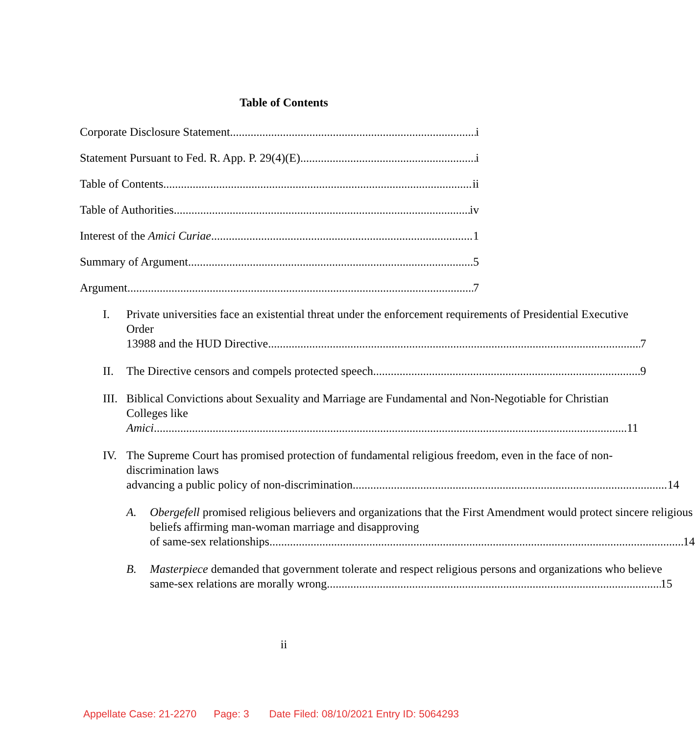Table of Contents
Corporate Disclosure Statement i
Statement Pursuant to Fed. R. App. P. 29(4)(E) i
Table of Contents ii
Table of Authorities iv
Interest of the Amici Curiae 1
Summary of Argument 5
Argument 7
I. Private universities face an existential threat under the enforcement requirements of Presidential Executive Order
13988 and the HUD Directive 7
II. The Directive censors and compels protected speech. 9
III.
Biblical Convictions about Sexuality and Marriage are Fundamental and Non-Negotiable for Christian Colleges like
Amici. 11
IV. The Supreme Court has promised protection of fundamental religious freedom, even in the face of non-discrimination laws
advancing a public policy of non-discrimination. 14
A. Obergefell promised religious believers and organizations that the First Amendment would protect sincere religious beliefs affirming man-woman marriage and disapproving
of same-sex relationships. 14
B. Masterpiece demanded that government tolerate and respect religious persons and organizations who believe
same-sex relations are morally wrong. 15
ii
Appellate Case: 21-2270 Page: 3 Date Filed: 08/10/2021 Entry ID: 5064293